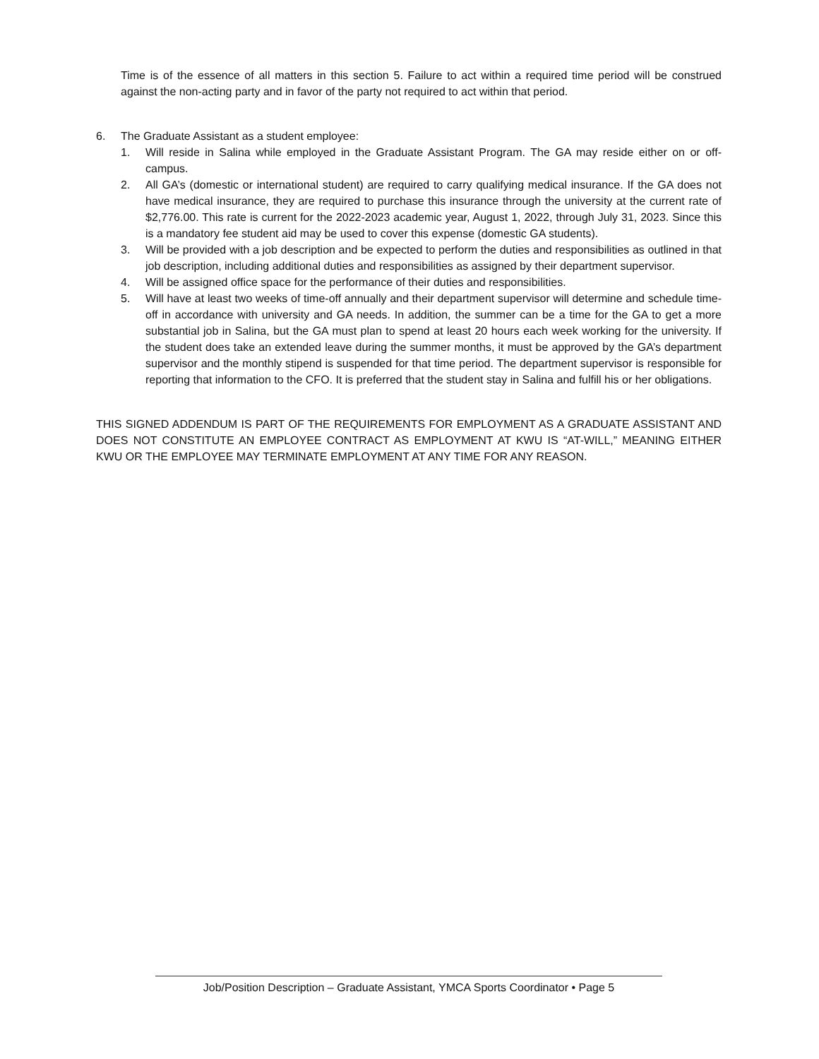Time is of the essence of all matters in this section 5. Failure to act within a required time period will be construed against the non-acting party and in favor of the party not required to act within that period.
6. The Graduate Assistant as a student employee:
1. Will reside in Salina while employed in the Graduate Assistant Program. The GA may reside either on or off-campus.
2. All GA’s (domestic or international student) are required to carry qualifying medical insurance. If the GA does not have medical insurance, they are required to purchase this insurance through the university at the current rate of $2,776.00. This rate is current for the 2022-2023 academic year, August 1, 2022, through July 31, 2023. Since this is a mandatory fee student aid may be used to cover this expense (domestic GA students).
3. Will be provided with a job description and be expected to perform the duties and responsibilities as outlined in that job description, including additional duties and responsibilities as assigned by their department supervisor.
4. Will be assigned office space for the performance of their duties and responsibilities.
5. Will have at least two weeks of time-off annually and their department supervisor will determine and schedule time-off in accordance with university and GA needs. In addition, the summer can be a time for the GA to get a more substantial job in Salina, but the GA must plan to spend at least 20 hours each week working for the university. If the student does take an extended leave during the summer months, it must be approved by the GA’s department supervisor and the monthly stipend is suspended for that time period. The department supervisor is responsible for reporting that information to the CFO. It is preferred that the student stay in Salina and fulfill his or her obligations.
THIS SIGNED ADDENDUM IS PART OF THE REQUIREMENTS FOR EMPLOYMENT AS A GRADUATE ASSISTANT AND DOES NOT CONSTITUTE AN EMPLOYEE CONTRACT AS EMPLOYMENT AT KWU IS “AT-WILL,” MEANING EITHER KWU OR THE EMPLOYEE MAY TERMINATE EMPLOYMENT AT ANY TIME FOR ANY REASON.
Job/Position Description – Graduate Assistant, YMCA Sports Coordinator • Page 5